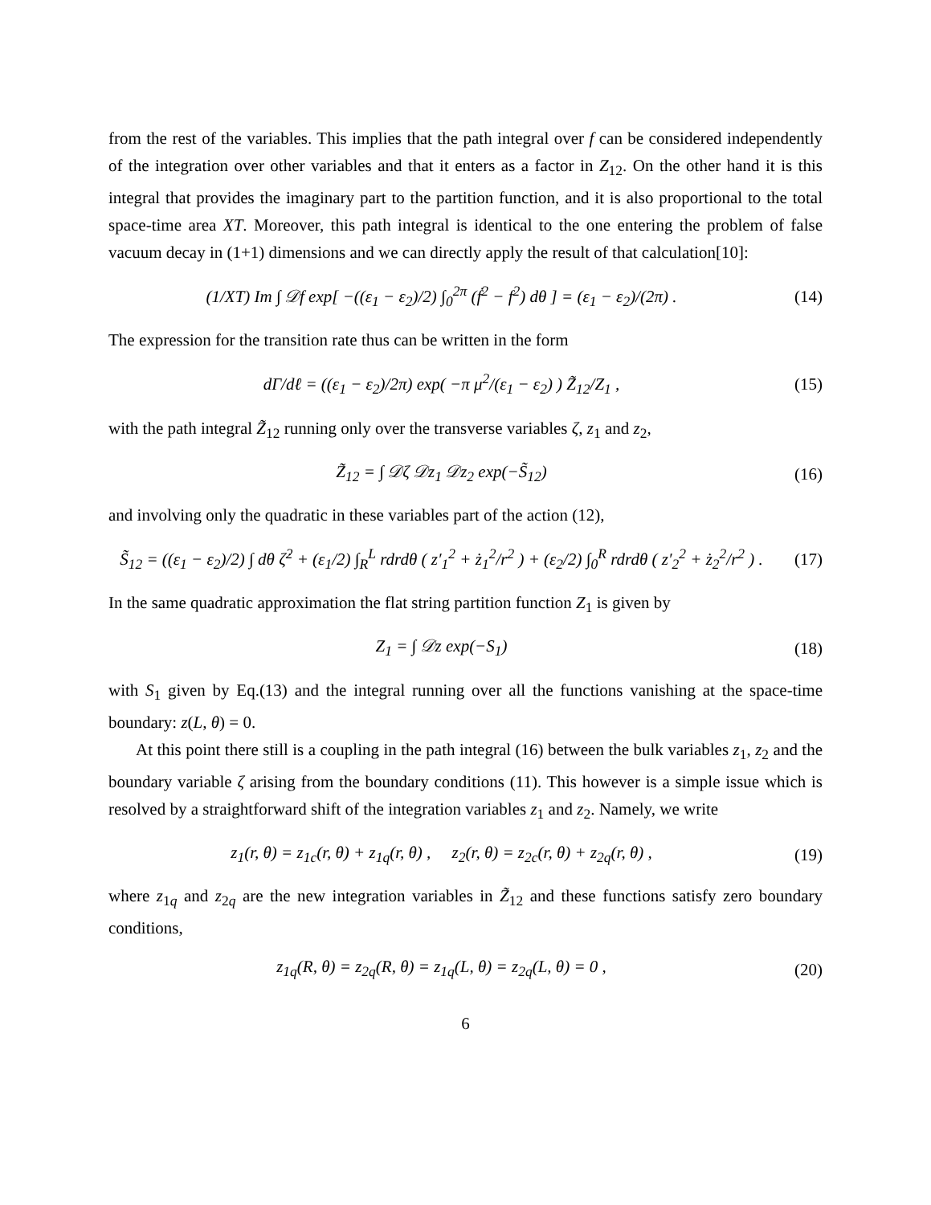from the rest of the variables. This implies that the path integral over f can be considered independently of the integration over other variables and that it enters as a factor in Z<sub>12</sub>. On the other hand it is this integral that provides the imaginary part to the partition function, and it is also proportional to the total space-time area XT. Moreover, this path integral is identical to the one entering the problem of false vacuum decay in (1+1) dimensions and we can directly apply the result of that calculation[10]:
(1/XT) Im ∫ 𝒟f exp[ −((ε<sub>1</sub> − ε<sub>2</sub>)/2) ∫<sub>0</sub><sup>2π</sup> (ḟ<sup>2</sup> − f<sup>2</sup>) dθ ] = (ε<sub>1</sub> − ε<sub>2</sub>)/(2π) .
(14)
The expression for the transition rate thus can be written in the form
dΓ/dℓ = ((ε<sub>1</sub> − ε<sub>2</sub>)/2π) exp( −π μ<sup>2</sup>/(ε<sub>1</sub> − ε<sub>2</sub>) ) Z̃<sub>12</sub>/Z<sub>1</sub> ,
(15)
with the path integral Z̃<sub>12</sub> running only over the transverse variables ζ, z<sub>1</sub> and z<sub>2</sub>,
Z̃<sub>12</sub> = ∫ 𝒟ζ 𝒟z<sub>1</sub> 𝒟z<sub>2</sub> exp(−S̃<sub>12</sub>) (16)
and involving only the quadratic in these variables part of the action (12),
S̃<sub>12</sub> = ((ε<sub>1</sub> − ε<sub>2</sub>)/2) ∫ dθ ζ̇<sup>2</sup> + (ε<sub>1</sub>/2) ∫<sub>R</sub><sup>L</sup> rdrdθ ( z′<sub>1</sub><sup>2</sup> + ż<sub>1</sub><sup>2</sup>/r<sup>2</sup> ) + (ε<sub>2</sub>/2) ∫<sub>0</sub><sup>R</sup> rdrdθ ( z′<sub>2</sub><sup>2</sup> + ż<sub>2</sub><sup>2</sup>/r<sup>2</sup> ) .
(17)
In the same quadratic approximation the flat string partition function Z<sub>1</sub> is given by
Z<sub>1</sub> = ∫ 𝒟z exp(−S<sub>1</sub>) (18)
with S<sub>1</sub> given by Eq.(13) and the integral running over all the functions vanishing at the space-time boundary: z(L, θ) = 0.
At this point there still is a coupling in the path integral (16) between the bulk variables z<sub>1</sub>, z<sub>2</sub> and the boundary variable ζ arising from the boundary conditions (11). This however is a simple issue which is resolved by a straightforward shift of the integration variables z<sub>1</sub> and z<sub>2</sub>. Namely, we write
z<sub>1</sub>(r, θ) = z<sub>1c</sub>(r, θ) + z<sub>1q</sub>(r, θ) , z<sub>2</sub>(r, θ) = z<sub>2c</sub>(r, θ) + z<sub>2q</sub>(r, θ) ,
(19)
where z<sub>1q</sub> and z<sub>2q</sub> are the new integration variables in Z̃<sub>12</sub> and these functions satisfy zero boundary conditions,
z<sub>1q</sub>(R, θ) = z<sub>2q</sub>(R, θ) = z<sub>1q</sub>(L, θ) = z<sub>2q</sub>(L, θ) = 0 ,
(20)
6